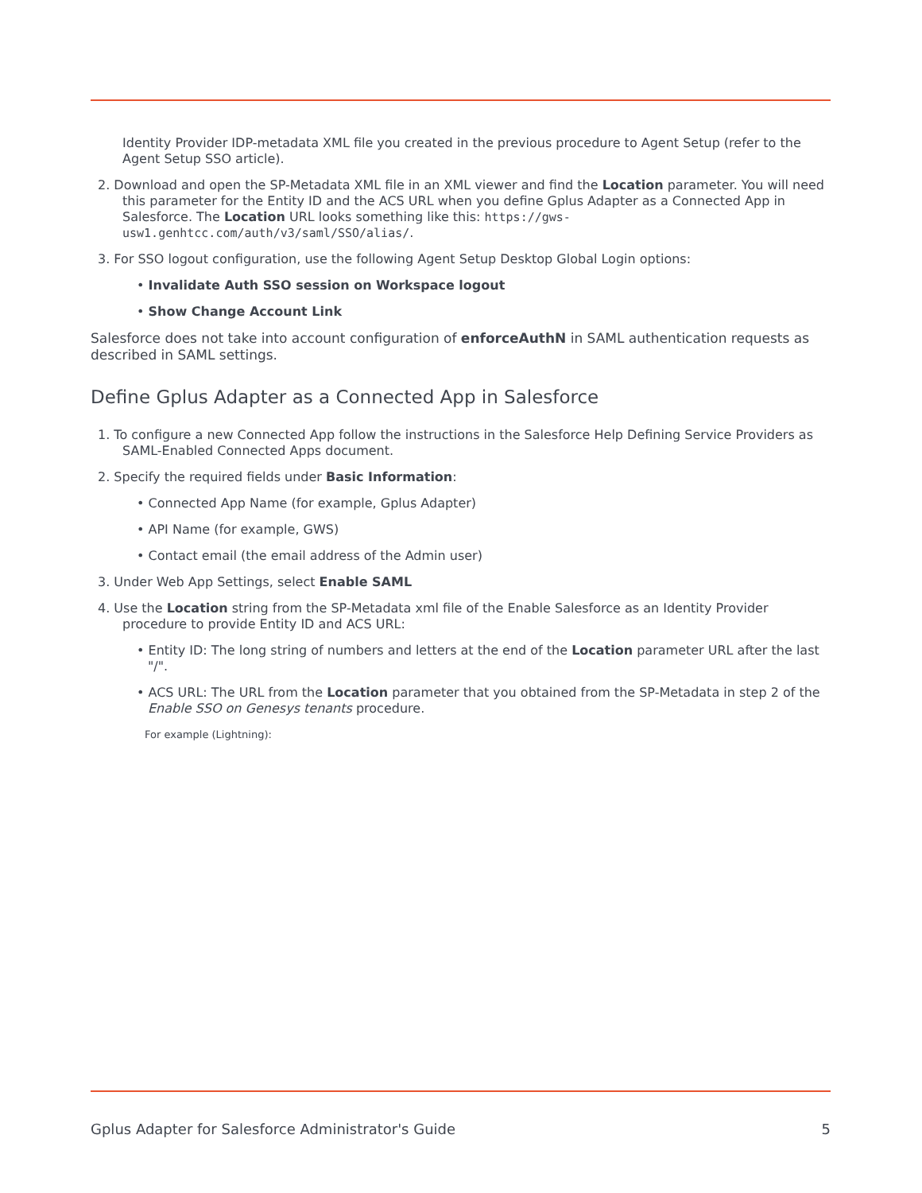Identity Provider IDP-metadata XML file you created in the previous procedure to Agent Setup (refer to the Agent Setup SSO article).
2. Download and open the SP-Metadata XML file in an XML viewer and find the Location parameter. You will need this parameter for the Entity ID and the ACS URL when you define Gplus Adapter as a Connected App in Salesforce. The Location URL looks something like this: https://gws-usw1.genhtcc.com/auth/v3/saml/SSO/alias/.
3. For SSO logout configuration, use the following Agent Setup Desktop Global Login options:
• Invalidate Auth SSO session on Workspace logout
• Show Change Account Link
Salesforce does not take into account configuration of enforceAuthN in SAML authentication requests as described in SAML settings.
Define Gplus Adapter as a Connected App in Salesforce
1. To configure a new Connected App follow the instructions in the Salesforce Help Defining Service Providers as SAML-Enabled Connected Apps document.
2. Specify the required fields under Basic Information:
• Connected App Name (for example, Gplus Adapter)
• API Name (for example, GWS)
• Contact email (the email address of the Admin user)
3. Under Web App Settings, select Enable SAML
4. Use the Location string from the SP-Metadata xml file of the Enable Salesforce as an Identity Provider procedure to provide Entity ID and ACS URL:
• Entity ID: The long string of numbers and letters at the end of the Location parameter URL after the last "/".
• ACS URL: The URL from the Location parameter that you obtained from the SP-Metadata in step 2 of the Enable SSO on Genesys tenants procedure.
For example (Lightning):
Gplus Adapter for Salesforce Administrator's Guide 5